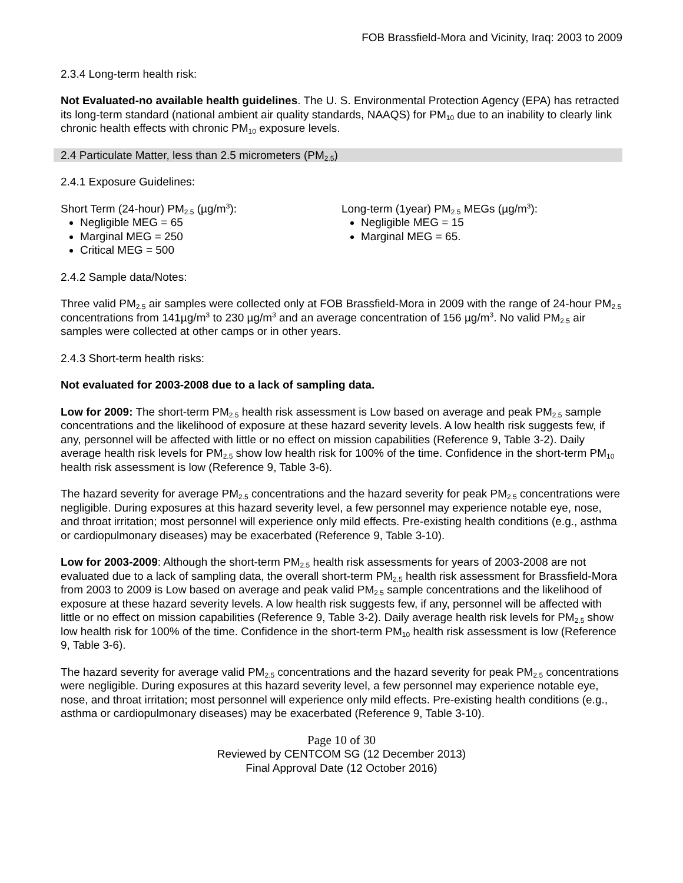FOB Brassfield-Mora and Vicinity, Iraq: 2003 to 2009
2.3.4 Long-term health risk:
Not Evaluated-no available health guidelines. The U. S. Environmental Protection Agency (EPA) has retracted its long-term standard (national ambient air quality standards, NAAQS) for PM<sub>10</sub> due to an inability to clearly link chronic health effects with chronic PM<sub>10</sub> exposure levels.
2.4 Particulate Matter, less than 2.5 micrometers (PM<sub>2.5</sub>)
2.4.1 Exposure Guidelines:
Short Term (24-hour) PM<sub>2.5</sub> (µg/m<sup>3</sup>):
Negligible MEG = 65
Marginal MEG = 250
Critical MEG = 500
Long-term (1year) PM<sub>2.5</sub> MEGs (µg/m<sup>3</sup>):
Negligible MEG = 15
Marginal MEG = 65.
2.4.2 Sample data/Notes:
Three valid PM<sub>2.5</sub> air samples were collected only at FOB Brassfield-Mora in 2009 with the range of 24-hour PM<sub>2.5</sub> concentrations from 141µg/m<sup>3</sup> to 230 µg/m<sup>3</sup> and an average concentration of 156 µg/m<sup>3</sup>. No valid PM<sub>2.5</sub> air samples were collected at other camps or in other years.
2.4.3 Short-term health risks:
Not evaluated for 2003-2008 due to a lack of sampling data.
Low for 2009: The short-term PM<sub>2.5</sub> health risk assessment is Low based on average and peak PM<sub>2.5</sub> sample concentrations and the likelihood of exposure at these hazard severity levels. A low health risk suggests few, if any, personnel will be affected with little or no effect on mission capabilities (Reference 9, Table 3-2). Daily average health risk levels for PM<sub>2.5</sub> show low health risk for 100% of the time. Confidence in the short-term PM<sub>10</sub> health risk assessment is low (Reference 9, Table 3-6).
The hazard severity for average PM<sub>2.5</sub> concentrations and the hazard severity for peak PM<sub>2.5</sub> concentrations were negligible. During exposures at this hazard severity level, a few personnel may experience notable eye, nose, and throat irritation; most personnel will experience only mild effects. Pre-existing health conditions (e.g., asthma or cardiopulmonary diseases) may be exacerbated (Reference 9, Table 3-10).
Low for 2003-2009: Although the short-term PM<sub>2.5</sub> health risk assessments for years of 2003-2008 are not evaluated due to a lack of sampling data, the overall short-term PM<sub>2.5</sub> health risk assessment for Brassfield-Mora from 2003 to 2009 is Low based on average and peak valid PM<sub>2.5</sub> sample concentrations and the likelihood of exposure at these hazard severity levels. A low health risk suggests few, if any, personnel will be affected with little or no effect on mission capabilities (Reference 9, Table 3-2). Daily average health risk levels for PM<sub>2.5</sub> show low health risk for 100% of the time. Confidence in the short-term PM<sub>10</sub> health risk assessment is low (Reference 9, Table 3-6).
The hazard severity for average valid PM<sub>2.5</sub> concentrations and the hazard severity for peak PM<sub>2.5</sub> concentrations were negligible. During exposures at this hazard severity level, a few personnel may experience notable eye, nose, and throat irritation; most personnel will experience only mild effects. Pre-existing health conditions (e.g., asthma or cardiopulmonary diseases) may be exacerbated (Reference 9, Table 3-10).
Page 10 of 30
Reviewed by CENTCOM SG (12 December 2013)
Final Approval Date (12 October 2016)